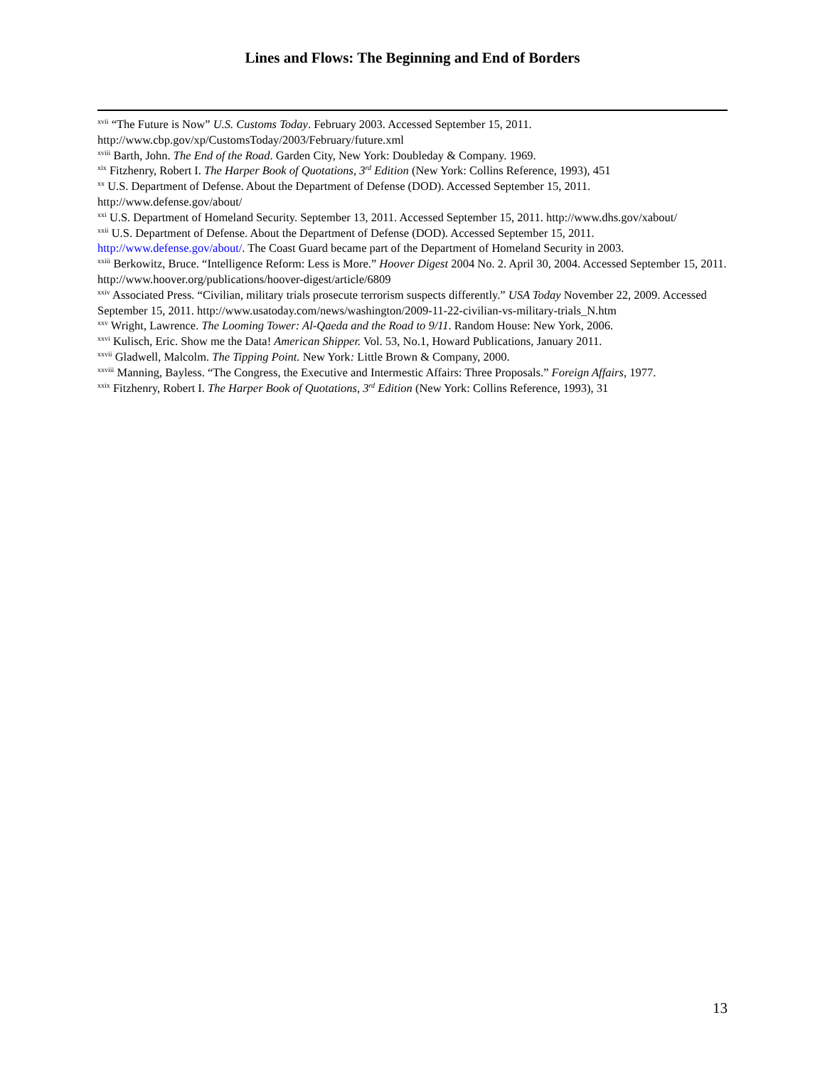Lines and Flows: The Beginning and End of Borders
<sup>xvii</sup> “The Future is Now” U.S. Customs Today. February 2003. Accessed September 15, 2011. http://www.cbp.gov/xp/CustomsToday/2003/February/future.xml
<sup>xviii</sup> Barth, John. The End of the Road. Garden City, New York: Doubleday & Company. 1969.
<sup>xix</sup> Fitzhenry, Robert I. The Harper Book of Quotations, 3<sup>rd</sup> Edition (New York: Collins Reference, 1993), 451
<sup>xx</sup> U.S. Department of Defense. About the Department of Defense (DOD). Accessed September 15, 2011. http://www.defense.gov/about/
<sup>xxi</sup> U.S. Department of Homeland Security. September 13, 2011. Accessed September 15, 2011. http://www.dhs.gov/xabout/
<sup>xxii</sup> U.S. Department of Defense. About the Department of Defense (DOD). Accessed September 15, 2011. http://www.defense.gov/about/. The Coast Guard became part of the Department of Homeland Security in 2003.
<sup>xxiii</sup> Berkowitz, Bruce. “Intelligence Reform: Less is More.” Hoover Digest 2004 No. 2. April 30, 2004. Accessed September 15, 2011. http://www.hoover.org/publications/hoover-digest/article/6809
<sup>xxiv</sup> Associated Press. “Civilian, military trials prosecute terrorism suspects differently.” USA Today November 22, 2009. Accessed September 15, 2011. http://www.usatoday.com/news/washington/2009-11-22-civilian-vs-military-trials_N.htm
<sup>xxv</sup> Wright, Lawrence. The Looming Tower: Al-Qaeda and the Road to 9/11. Random House: New York, 2006.
<sup>xxvi</sup> Kulisch, Eric. Show me the Data! American Shipper. Vol. 53, No.1, Howard Publications, January 2011.
<sup>xxvii</sup> Gladwell, Malcolm. The Tipping Point. New York: Little Brown & Company, 2000.
<sup>xxviii</sup> Manning, Bayless. “The Congress, the Executive and Intermestic Affairs: Three Proposals.” Foreign Affairs, 1977.
<sup>xxix</sup> Fitzhenry, Robert I. The Harper Book of Quotations, 3<sup>rd</sup> Edition (New York: Collins Reference, 1993), 31
13